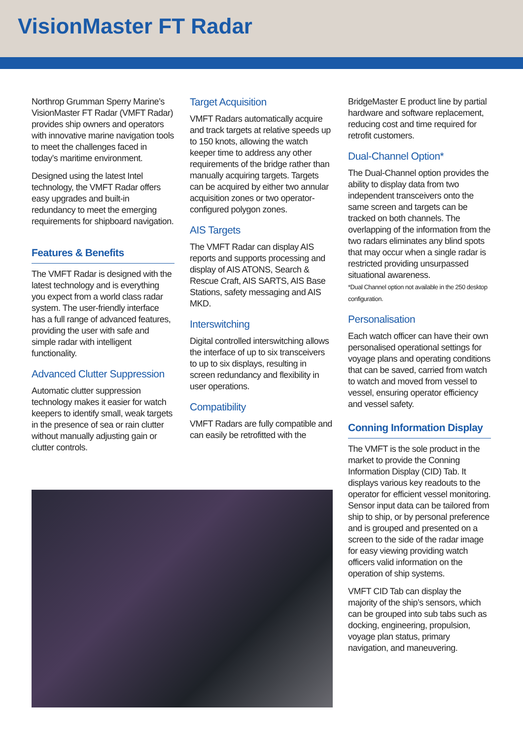VisionMaster FT Radar
Northrop Grumman Sperry Marine’s VisionMaster FT Radar (VMFT Radar) provides ship owners and operators with innovative marine navigation tools to meet the challenges faced in today’s maritime environment.
Designed using the latest Intel technology, the VMFT Radar offers easy upgrades and built-in redundancy to meet the emerging requirements for shipboard navigation.
Features & Benefits
The VMFT Radar is designed with the latest technology and is everything you expect from a world class radar system. The user-friendly interface has a full range of advanced features, providing the user with safe and simple radar with intelligent functionality.
Advanced Clutter Suppression
Automatic clutter suppression technology makes it easier for watch keepers to identify small, weak targets in the presence of sea or rain clutter without manually adjusting gain or clutter controls.
Target Acquisition
VMFT Radars automatically acquire and track targets at relative speeds up to 150 knots, allowing the watch keeper time to address any other requirements of the bridge rather than manually acquiring targets. Targets can be acquired by either two annular acquisition zones or two operator-configured polygon zones.
AIS Targets
The VMFT Radar can display AIS reports and supports processing and display of AIS ATONS, Search & Rescue Craft, AIS SARTS, AIS Base Stations, safety messaging and AIS MKD.
Interswitching
Digital controlled interswitching allows the interface of up to six transceivers to up to six displays, resulting in screen redundancy and flexibility in user operations.
Compatibility
VMFT Radars are fully compatible and can easily be retrofitted with the
BridgeMaster E product line by partial hardware and software replacement, reducing cost and time required for retrofit customers.
Dual-Channel Option*
The Dual-Channel option provides the ability to display data from two independent transceivers onto the same screen and targets can be tracked on both channels. The overlapping of the information from the two radars eliminates any blind spots that may occur when a single radar is restricted providing unsurpassed situational awareness.
*Dual Channel option not available in the 250 desktop configuration.
Personalisation
Each watch officer can have their own personalised operational settings for voyage plans and operating conditions that can be saved, carried from watch to watch and moved from vessel to vessel, ensuring operator efficiency and vessel safety.
Conning Information Display
The VMFT is the sole product in the market to provide the Conning Information Display (CID) Tab. It displays various key readouts to the operator for efficient vessel monitoring. Sensor input data can be tailored from ship to ship, or by personal preference and is grouped and presented on a screen to the side of the radar image for easy viewing providing watch officers valid information on the operation of ship systems.
VMFT CID Tab can display the majority of the ship’s sensors, which can be grouped into sub tabs such as docking, engineering, propulsion, voyage plan status, primary navigation, and maneuvering.